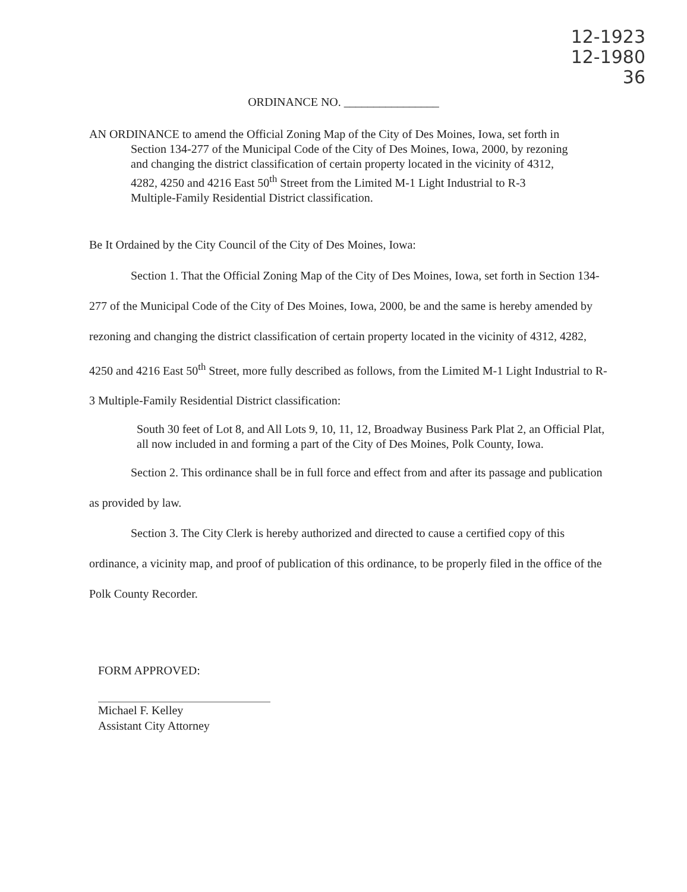12-1923
12-1980
36
ORDINANCE NO. ________________
AN ORDINANCE to amend the Official Zoning Map of the City of Des Moines, Iowa, set forth in Section 134-277 of the Municipal Code of the City of Des Moines, Iowa, 2000, by rezoning and changing the district classification of certain property located in the vicinity of 4312, 4282, 4250 and 4216 East 50<sup>th</sup> Street from the Limited M-1 Light Industrial to R-3 Multiple-Family Residential District classification.
Be It Ordained by the City Council of the City of Des Moines, Iowa:
Section 1. That the Official Zoning Map of the City of Des Moines, Iowa, set forth in Section 134-277 of the Municipal Code of the City of Des Moines, Iowa, 2000, be and the same is hereby amended by rezoning and changing the district classification of certain property located in the vicinity of 4312, 4282, 4250 and 4216 East 50<sup>th</sup> Street, more fully described as follows, from the Limited M-1 Light Industrial to R-3 Multiple-Family Residential District classification:
South 30 feet of Lot 8, and All Lots 9, 10, 11, 12, Broadway Business Park Plat 2, an Official Plat, all now included in and forming a part of the City of Des Moines, Polk County, Iowa.
Section 2. This ordinance shall be in full force and effect from and after its passage and publication as provided by law.
Section 3. The City Clerk is hereby authorized and directed to cause a certified copy of this ordinance, a vicinity map, and proof of publication of this ordinance, to be properly filed in the office of the Polk County Recorder.
FORM APPROVED:
Michael F. Kelley
Assistant City Attorney